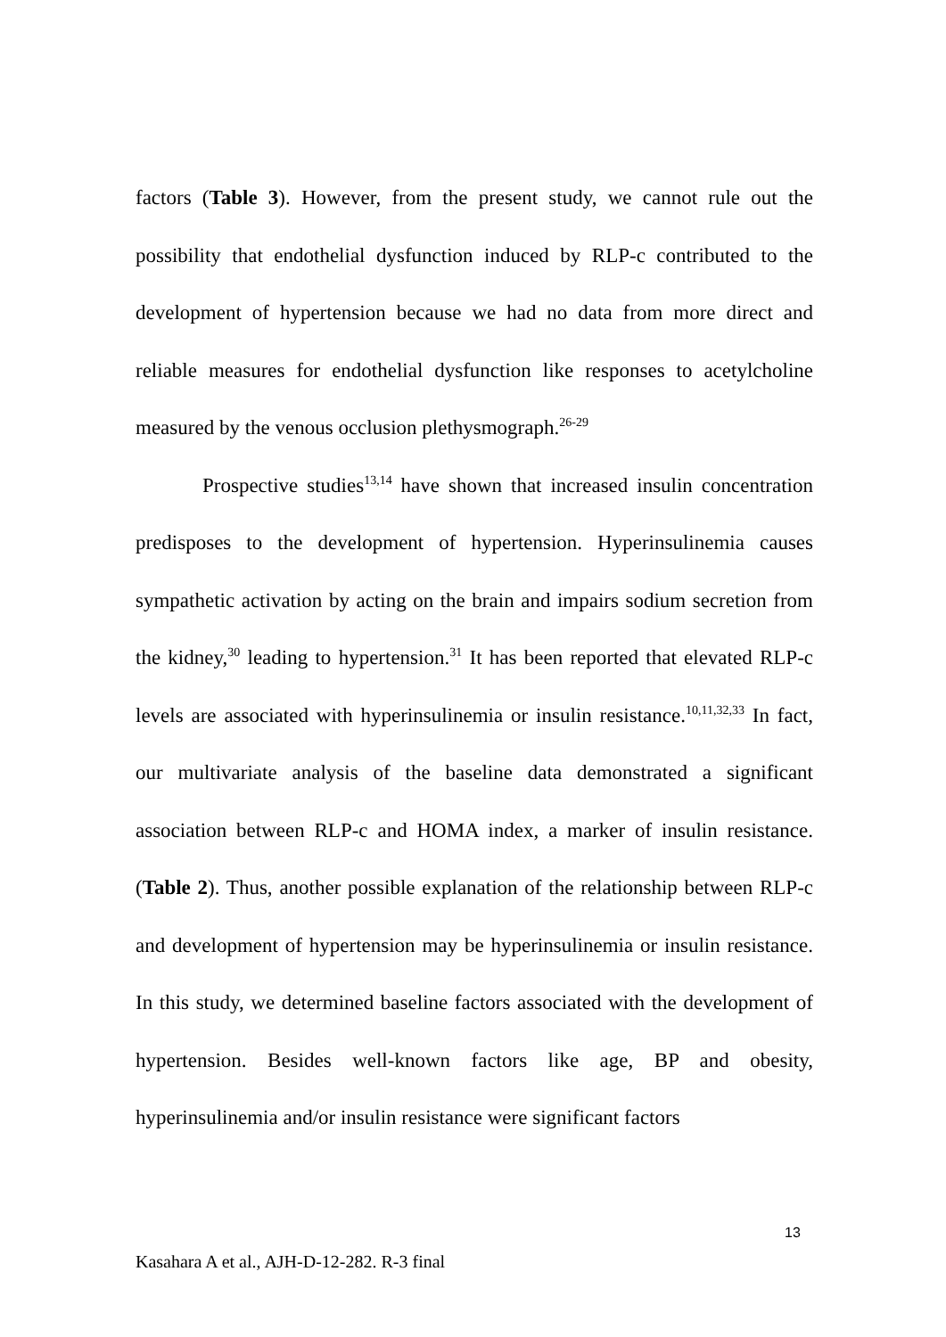factors (Table 3). However, from the present study, we cannot rule out the possibility that endothelial dysfunction induced by RLP-c contributed to the development of hypertension because we had no data from more direct and reliable measures for endothelial dysfunction like responses to acetylcholine measured by the venous occlusion plethysmograph.<sup>26-29</sup>
Prospective studies<sup>13,14</sup> have shown that increased insulin concentration predisposes to the development of hypertension. Hyperinsulinemia causes sympathetic activation by acting on the brain and impairs sodium secretion from the kidney,<sup>30</sup> leading to hypertension.<sup>31</sup> It has been reported that elevated RLP-c levels are associated with hyperinsulinemia or insulin resistance.<sup>10,11,32,33</sup> In fact, our multivariate analysis of the baseline data demonstrated a significant association between RLP-c and HOMA index, a marker of insulin resistance. (Table 2). Thus, another possible explanation of the relationship between RLP-c and development of hypertension may be hyperinsulinemia or insulin resistance. In this study, we determined baseline factors associated with the development of hypertension. Besides well-known factors like age, BP and obesity, hyperinsulinemia and/or insulin resistance were significant factors
13
Kasahara A et al., AJH-D-12-282. R-3 final